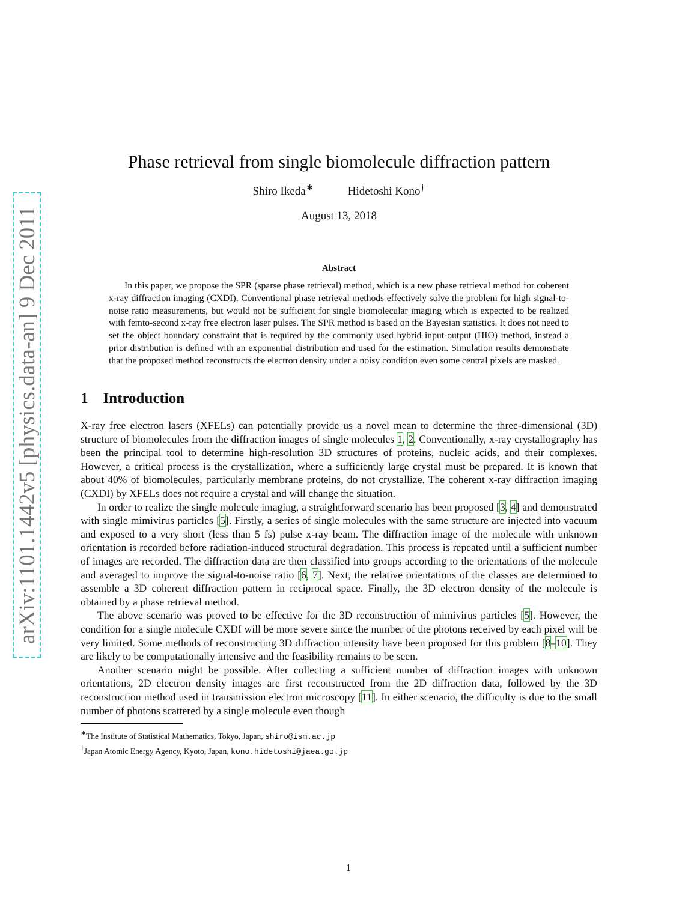arXiv:1101.1442v5 [physics.data-an] 9 Dec 2011
Phase retrieval from single biomolecule diffraction pattern
Shiro Ikeda<sup>∗</sup> Hidetoshi Kono<sup>†</sup>
August 13, 2018
Abstract
In this paper, we propose the SPR (sparse phase retrieval) method, which is a new phase retrieval method for coherent x-ray diffraction imaging (CXDI). Conventional phase retrieval methods effectively solve the problem for high signal-to-noise ratio measurements, but would not be sufficient for single biomolecular imaging which is expected to be realized with femto-second x-ray free electron laser pulses. The SPR method is based on the Bayesian statistics. It does not need to set the object boundary constraint that is required by the commonly used hybrid input-output (HIO) method, instead a prior distribution is defined with an exponential distribution and used for the estimation. Simulation results demonstrate that the proposed method reconstructs the electron density under a noisy condition even some central pixels are masked.
1 Introduction
X-ray free electron lasers (XFELs) can potentially provide us a novel mean to determine the three-dimensional (3D) structure of biomolecules from the diffraction images of single molecules 1, 2. Conventionally, x-ray crystallography has been the principal tool to determine high-resolution 3D structures of proteins, nucleic acids, and their complexes. However, a critical process is the crystallization, where a sufficiently large crystal must be prepared. It is known that about 40% of biomolecules, particularly membrane proteins, do not crystallize. The coherent x-ray diffraction imaging (CXDI) by XFELs does not require a crystal and will change the situation.
In order to realize the single molecule imaging, a straightforward scenario has been proposed [3, 4] and demonstrated with single mimivirus particles [5]. Firstly, a series of single molecules with the same structure are injected into vacuum and exposed to a very short (less than 5 fs) pulse x-ray beam. The diffraction image of the molecule with unknown orientation is recorded before radiation-induced structural degradation. This process is repeated until a sufficient number of images are recorded. The diffraction data are then classified into groups according to the orientations of the molecule and averaged to improve the signal-to-noise ratio [6, 7]. Next, the relative orientations of the classes are determined to assemble a 3D coherent diffraction pattern in reciprocal space. Finally, the 3D electron density of the molecule is obtained by a phase retrieval method.
The above scenario was proved to be effective for the 3D reconstruction of mimivirus particles [5]. However, the condition for a single molecule CXDI will be more severe since the number of the photons received by each pixel will be very limited. Some methods of reconstructing 3D diffraction intensity have been proposed for this problem [8–10]. They are likely to be computationally intensive and the feasibility remains to be seen.
Another scenario might be possible. After collecting a sufficient number of diffraction images with unknown orientations, 2D electron density images are first reconstructed from the 2D diffraction data, followed by the 3D reconstruction method used in transmission electron microscopy [11]. In either scenario, the difficulty is due to the small number of photons scattered by a single molecule even though
<sup>∗</sup>The Institute of Statistical Mathematics, Tokyo, Japan, shiro@ism.ac.jp
<sup>†</sup> Japan Atomic Energy Agency, Kyoto, Japan, kono.hidetoshi@jaea.go.jp
1